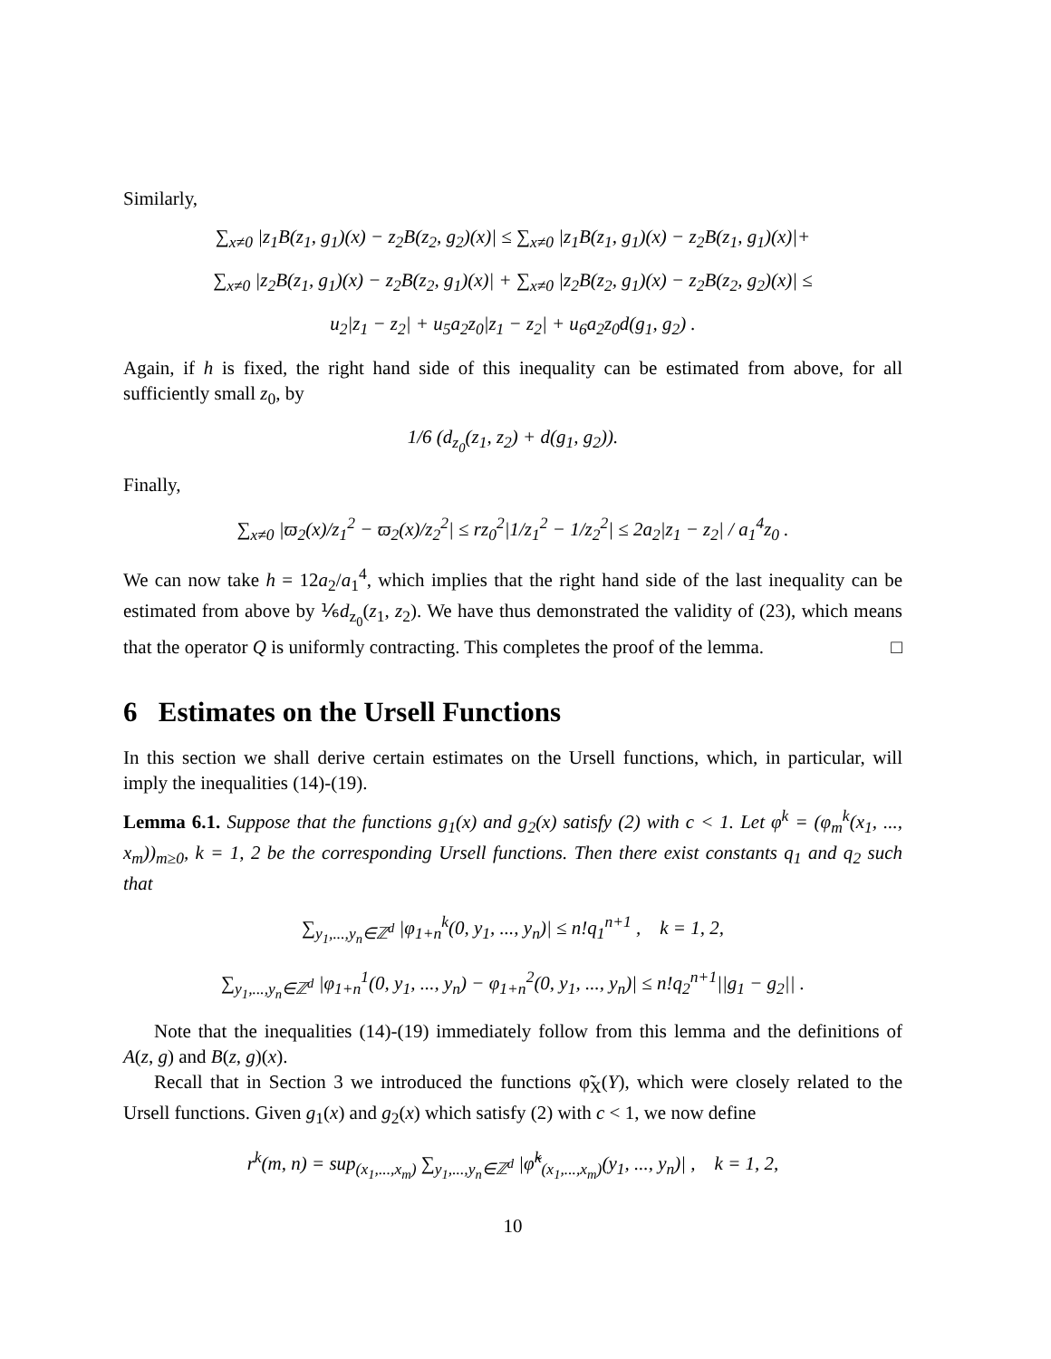Similarly,
∑<sub>x≠0</sub> |z<sub>1</sub>B(z<sub>1</sub>, g<sub>1</sub>)(x) − z<sub>2</sub>B(z<sub>2</sub>, g<sub>2</sub>)(x)| ≤ ∑<sub>x≠0</sub> |z<sub>1</sub>B(z<sub>1</sub>, g<sub>1</sub>)(x) − z<sub>2</sub>B(z<sub>1</sub>, g<sub>1</sub>)(x)|+
∑<sub>x≠0</sub> |z<sub>2</sub>B(z<sub>1</sub>, g<sub>1</sub>)(x) − z<sub>2</sub>B(z<sub>2</sub>, g<sub>1</sub>)(x)| + ∑<sub>x≠0</sub> |z<sub>2</sub>B(z<sub>2</sub>, g<sub>1</sub>)(x) − z<sub>2</sub>B(z<sub>2</sub>, g<sub>2</sub>)(x)| ≤
u<sub>2</sub>|z<sub>1</sub> − z<sub>2</sub>| + u<sub>5</sub>a<sub>2</sub>z<sub>0</sub>|z<sub>1</sub> − z<sub>2</sub>| + u<sub>6</sub>a<sub>2</sub>z<sub>0</sub>d(g<sub>1</sub>, g<sub>2</sub>) .
Again, if h is fixed, the right hand side of this inequality can be estimated from above, for all sufficiently small z<sub>0</sub>, by
1/6 (d<sub>z<sub>0</sub></sub>(z<sub>1</sub>, z<sub>2</sub>) + d(g<sub>1</sub>, g<sub>2</sub>)).
Finally,
∑<sub>x≠0</sub> |ϖ<sub>2</sub>(x)/z<sub>1</sub><sup>2</sup> − ϖ<sub>2</sub>(x)/z<sub>2</sub><sup>2</sup>| ≤ rz<sub>0</sub><sup>2</sup>|1/z<sub>1</sub><sup>2</sup> − 1/z<sub>2</sub><sup>2</sup>| ≤ 2a<sub>2</sub>|z<sub>1</sub> − z<sub>2</sub>| / a<sub>1</sub><sup>4</sup>z<sub>0</sub> .
We can now take h = 12a<sub>2</sub>/a<sub>1</sub><sup>4</sup>, which implies that the right hand side of the last inequality can be estimated from above by ⅙d<sub>z<sub>0</sub></sub>(z<sub>1</sub>, z<sub>2</sub>). We have thus demonstrated the validity of (23), which means that the operator Q is uniformly contracting. This completes the proof of the lemma. □
6 Estimates on the Ursell Functions
In this section we shall derive certain estimates on the Ursell functions, which, in particular, will imply the inequalities (14)-(19).
Lemma 6.1. Suppose that the functions g<sub>1</sub>(x) and g<sub>2</sub>(x) satisfy (2) with c < 1. Let φ<sup>k</sup> = (φ<sub>m</sub><sup>k</sup>(x<sub>1</sub>, ..., x<sub>m</sub>))<sub>m≥0</sub>, k = 1, 2 be the corresponding Ursell functions. Then there exist constants q<sub>1</sub> and q<sub>2</sub> such that
∑<sub>y<sub>1</sub>,...,y<sub>n</sub>∈ℤ<sup>d</sup></sub> |φ<sub>1+n</sub><sup>k</sup>(0, y<sub>1</sub>, ..., y<sub>n</sub>)| ≤ n!q<sub>1</sub><sup>n+1</sup> , k = 1, 2,
∑<sub>y<sub>1</sub>,...,y<sub>n</sub>∈ℤ<sup>d</sup></sub> |φ<sub>1+n</sub><sup>1</sup>(0, y<sub>1</sub>, ..., y<sub>n</sub>) − φ<sub>1+n</sub><sup>2</sup>(0, y<sub>1</sub>, ..., y<sub>n</sub>)| ≤ n!q<sub>2</sub><sup>n+1</sup>||g<sub>1</sub> − g<sub>2</sub>|| .
Note that the inequalities (14)-(19) immediately follow from this lemma and the definitions of A(z, g) and B(z, g)(x).
Recall that in Section 3 we introduced the functions φ̃<sub>X</sub>(Y), which were closely related to the Ursell functions. Given g<sub>1</sub>(x) and g<sub>2</sub>(x) which satisfy (2) with c < 1, we now define
r<sup>k</sup>(m, n) = sup<sub>(x<sub>1</sub>,...,x<sub>m</sub>)</sub> ∑<sub>y<sub>1</sub>,...,y<sub>n</sub>∈ℤ<sup>d</sup></sub> |φ̃<sup>k</sup><sub>(x<sub>1</sub>,...,x<sub>m</sub>)</sub>(y<sub>1</sub>, ..., y<sub>n</sub>)| , k = 1, 2,
10